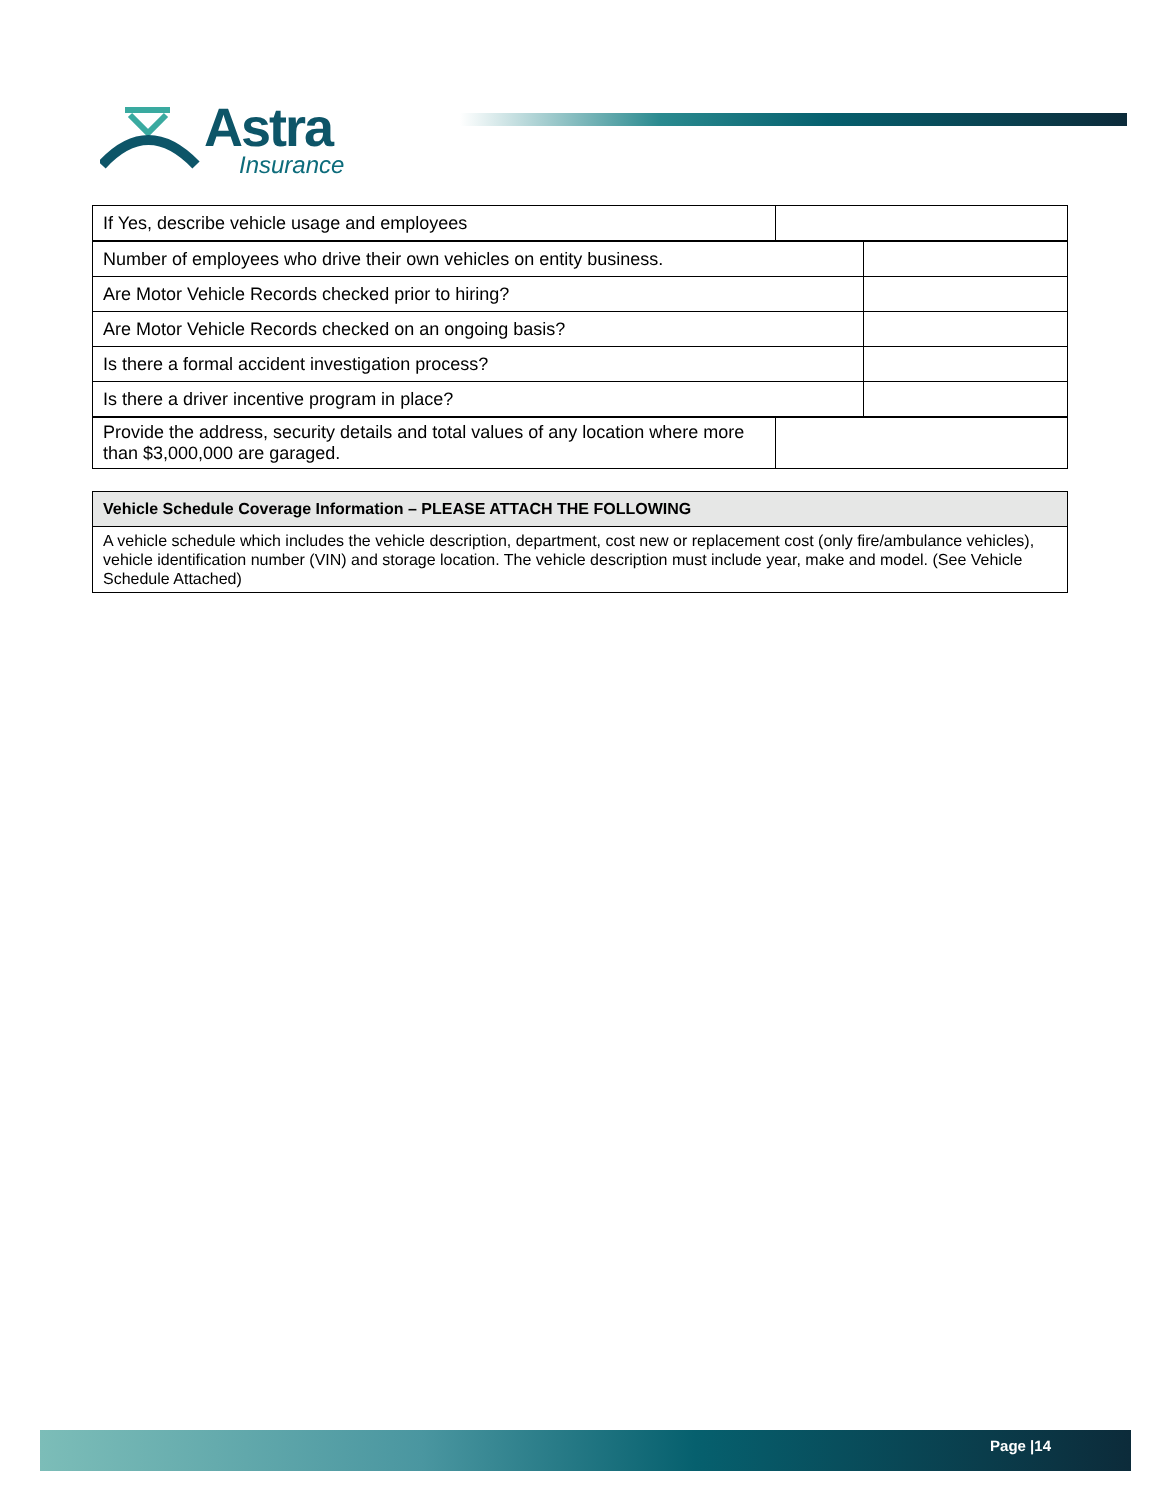Astra
Insurance
| If Yes, describe vehicle usage and employees | |
| Number of employees who drive their own vehicles on entity business. | |
| Are Motor Vehicle Records checked prior to hiring? | |
| Are Motor Vehicle Records checked on an ongoing basis? | |
| Is there a formal accident investigation process? | |
| Is there a driver incentive program in place? | |
| Provide the address, security details and total values of any location where more than $3,000,000 are garaged. | |
| Vehicle Schedule Coverage Information – PLEASE ATTACH THE FOLLOWING |
| --- |
| A vehicle schedule which includes the vehicle description, department, cost new or replacement cost (only fire/ambulance vehicles), vehicle identification number (VIN) and storage location. The vehicle description must include year, make and model. (See Vehicle Schedule Attached) |
Page |14